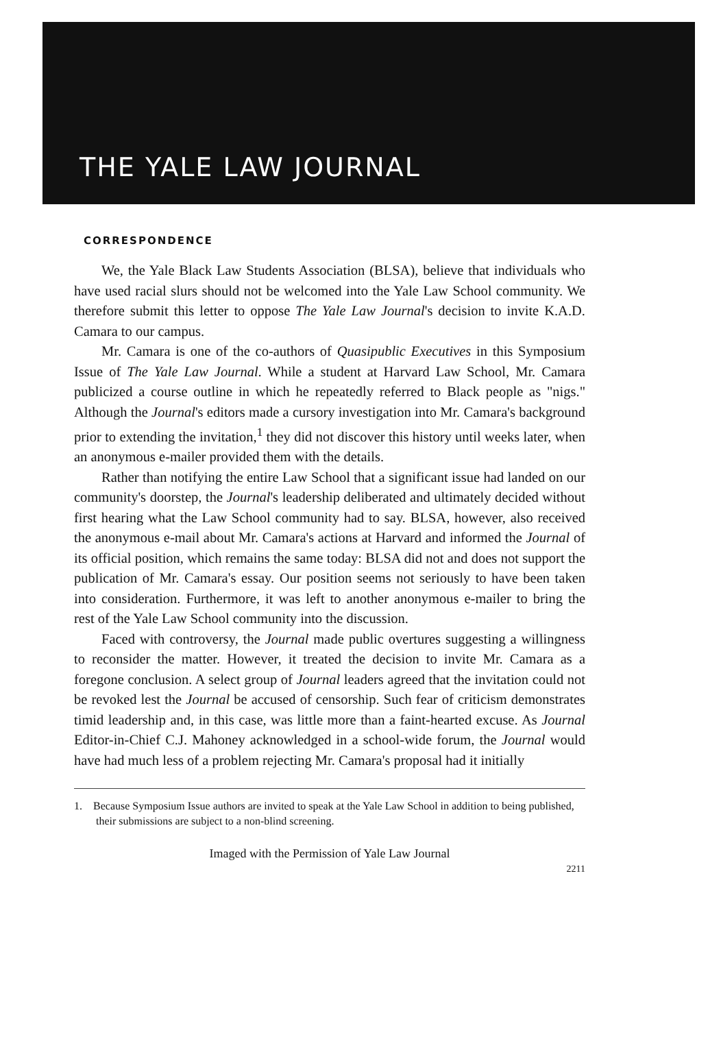THE YALE LAW JOURNAL
CORRESPONDENCE
We, the Yale Black Law Students Association (BLSA), believe that individuals who have used racial slurs should not be welcomed into the Yale Law School community. We therefore submit this letter to oppose The Yale Law Journal's decision to invite K.A.D. Camara to our campus.
Mr. Camara is one of the co-authors of Quasipublic Executives in this Symposium Issue of The Yale Law Journal. While a student at Harvard Law School, Mr. Camara publicized a course outline in which he repeatedly referred to Black people as "nigs." Although the Journal's editors made a cursory investigation into Mr. Camara's background prior to extending the invitation,<sup>1</sup> they did not discover this history until weeks later, when an anonymous e-mailer provided them with the details.
Rather than notifying the entire Law School that a significant issue had landed on our community's doorstep, the Journal's leadership deliberated and ultimately decided without first hearing what the Law School community had to say. BLSA, however, also received the anonymous e-mail about Mr. Camara's actions at Harvard and informed the Journal of its official position, which remains the same today: BLSA did not and does not support the publication of Mr. Camara's essay. Our position seems not seriously to have been taken into consideration. Furthermore, it was left to another anonymous e-mailer to bring the rest of the Yale Law School community into the discussion.
Faced with controversy, the Journal made public overtures suggesting a willingness to reconsider the matter. However, it treated the decision to invite Mr. Camara as a foregone conclusion. A select group of Journal leaders agreed that the invitation could not be revoked lest the Journal be accused of censorship. Such fear of criticism demonstrates timid leadership and, in this case, was little more than a faint-hearted excuse. As Journal Editor-in-Chief C.J. Mahoney acknowledged in a school-wide forum, the Journal would have had much less of a problem rejecting Mr. Camara's proposal had it initially
1. Because Symposium Issue authors are invited to speak at the Yale Law School in addition to being published, their submissions are subject to a non-blind screening.
Imaged with the Permission of Yale Law Journal
2211